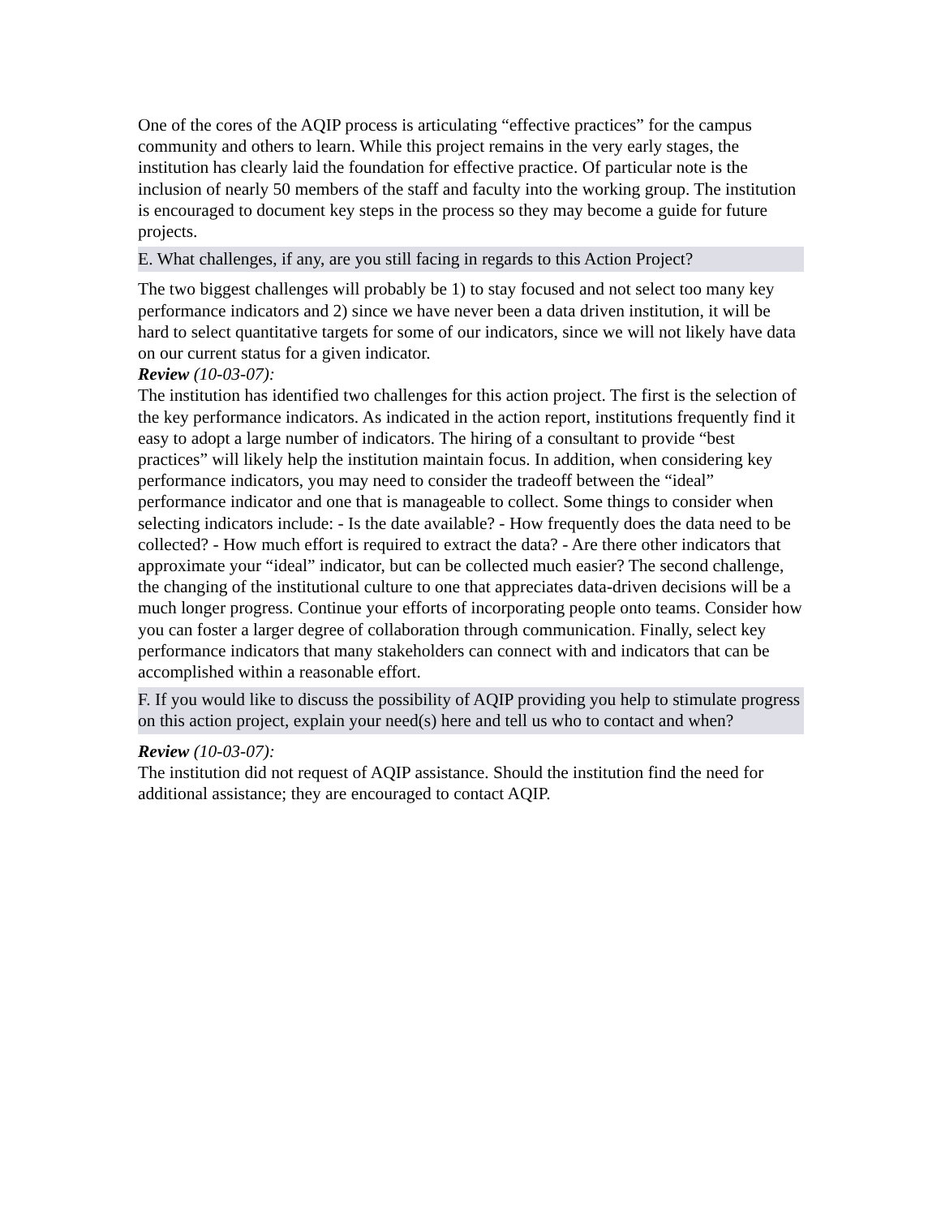One of the cores of the AQIP process is articulating “effective practices” for the campus community and others to learn. While this project remains in the very early stages, the institution has clearly laid the foundation for effective practice. Of particular note is the inclusion of nearly 50 members of the staff and faculty into the working group. The institution is encouraged to document key steps in the process so they may become a guide for future projects.
E. What challenges, if any, are you still facing in regards to this Action Project?
The two biggest challenges will probably be 1) to stay focused and not select too many key performance indicators and 2) since we have never been a data driven institution, it will be hard to select quantitative targets for some of our indicators, since we will not likely have data on our current status for a given indicator.
Review (10-03-07):
The institution has identified two challenges for this action project. The first is the selection of the key performance indicators. As indicated in the action report, institutions frequently find it easy to adopt a large number of indicators. The hiring of a consultant to provide “best practices” will likely help the institution maintain focus. In addition, when considering key performance indicators, you may need to consider the tradeoff between the “ideal” performance indicator and one that is manageable to collect. Some things to consider when selecting indicators include: - Is the date available? - How frequently does the data need to be collected? - How much effort is required to extract the data? - Are there other indicators that approximate your “ideal” indicator, but can be collected much easier? The second challenge, the changing of the institutional culture to one that appreciates data-driven decisions will be a much longer progress. Continue your efforts of incorporating people onto teams. Consider how you can foster a larger degree of collaboration through communication. Finally, select key performance indicators that many stakeholders can connect with and indicators that can be accomplished within a reasonable effort.
F. If you would like to discuss the possibility of AQIP providing you help to stimulate progress on this action project, explain your need(s) here and tell us who to contact and when?
Review (10-03-07):
The institution did not request of AQIP assistance. Should the institution find the need for additional assistance; they are encouraged to contact AQIP.